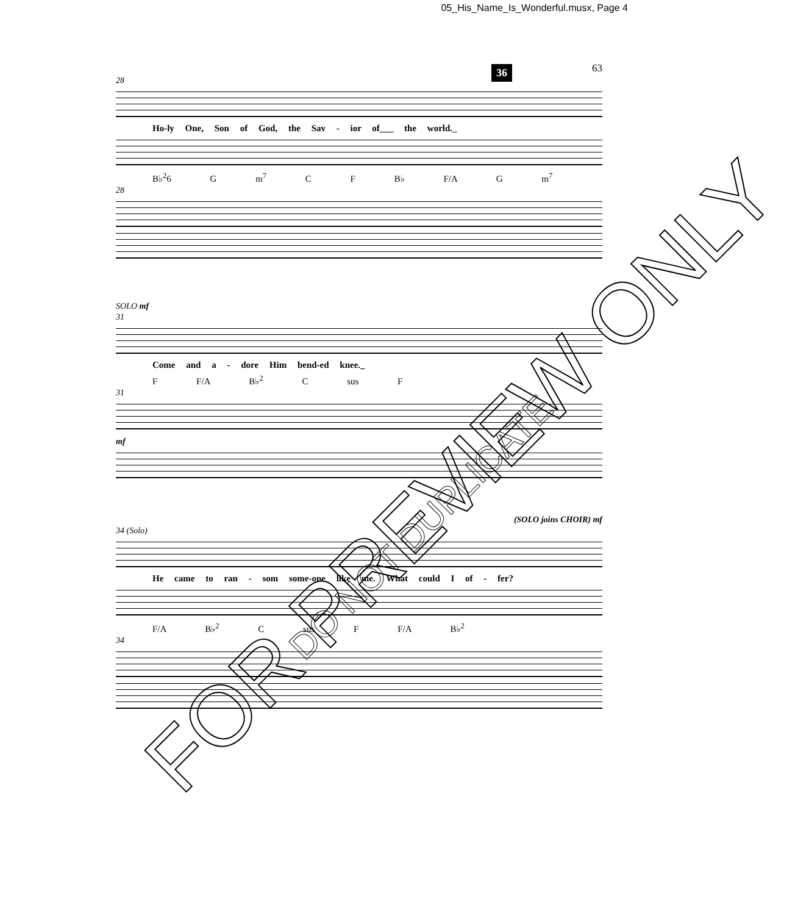05_His_Name_Is_Wonderful.musx, Page 4
36
63
28
Ho-ly One, Son of God, the Sav - ior of___ the world._
B♭<sup>2</sup>6 G m<sup>7</sup> C F B♭ F/A G m<sup>7</sup>
28
SOLO mf
31
Come and a - dore Him bend-ed knee._
F F/A B♭<sup>2</sup> C sus F
31
mf
(SOLO joins CHOIR) mf
34 (Solo)
He came to ran - som some-one like me. What could I of - fer?
F/A B♭<sup>2</sup> C sus F F/A B♭<sup>2</sup>
34
FOR PREVIEW ONLY DO NOT DUPLICATE